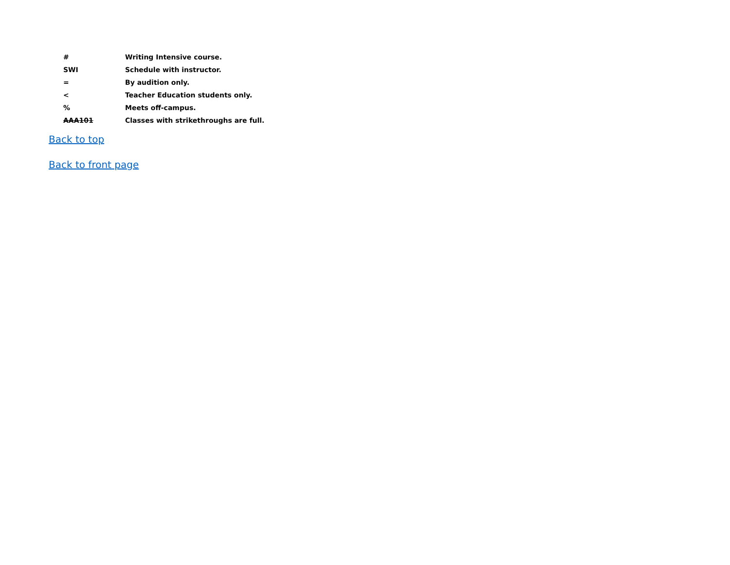| # | Writing Intensive course. |
| SWI | Schedule with instructor. |
| = | By audition only. |
| < | Teacher Education students only. |
| % | Meets off-campus. |
| AAA101 | Classes with strikethroughs are full. |
Back to top
Back to front page